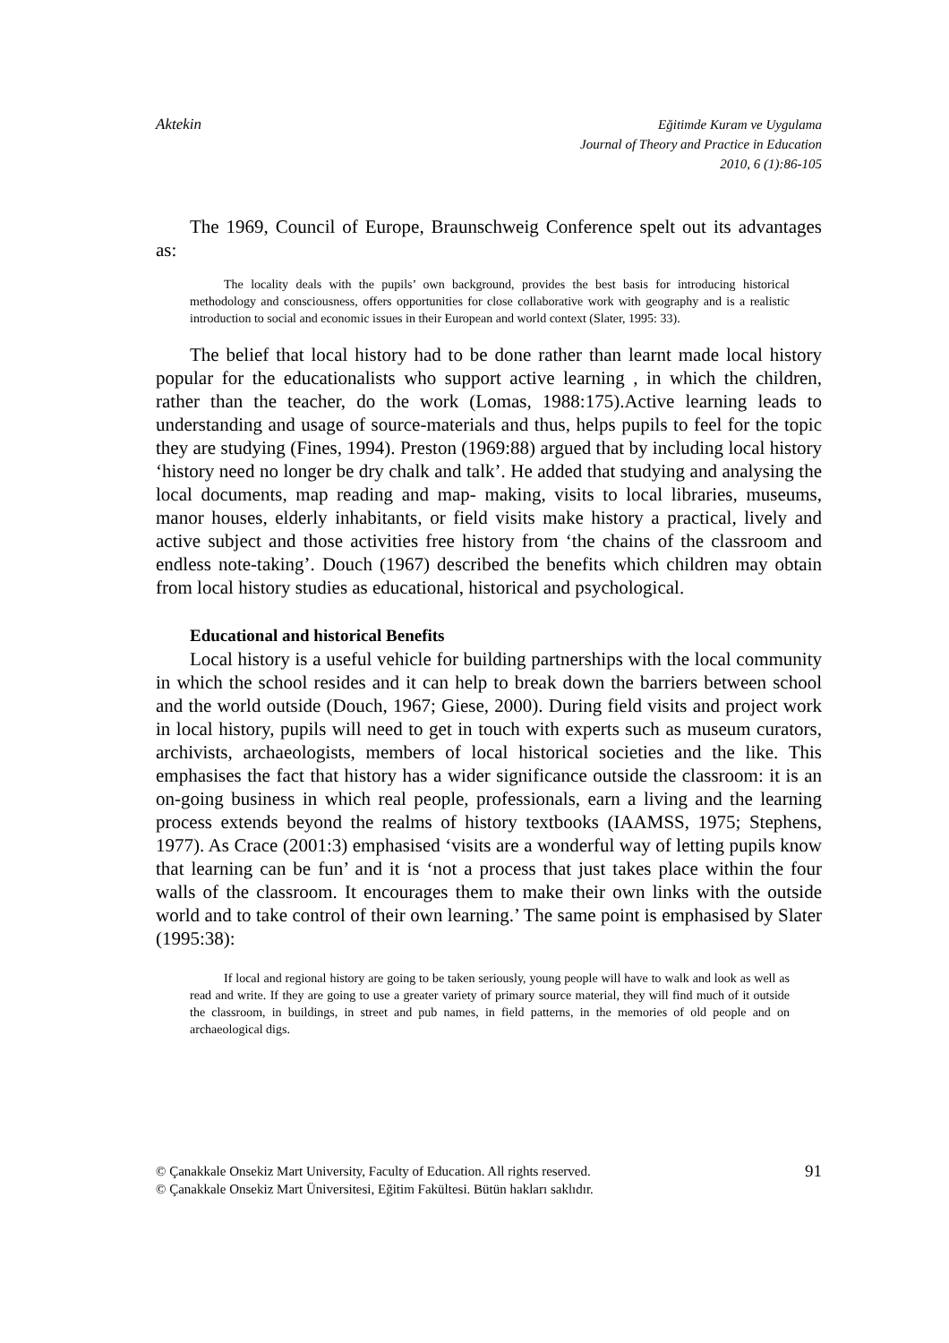Aktekin Eğitimde Kuram ve Uygulama
Journal of Theory and Practice in Education
2010, 6 (1):86-105
The 1969, Council of Europe, Braunschweig Conference spelt out its advantages as:
The locality deals with the pupils’ own background, provides the best basis for introducing historical methodology and consciousness, offers opportunities for close collaborative work with geography and is a realistic introduction to social and economic issues in their European and world context (Slater, 1995: 33).
The belief that local history had to be done rather than learnt made local history popular for the educationalists who support active learning , in which the children, rather than the teacher, do the work (Lomas, 1988:175).Active learning leads to understanding and usage of source-materials and thus, helps pupils to feel for the topic they are studying (Fines, 1994). Preston (1969:88) argued that by including local history ‘history need no longer be dry chalk and talk’. He added that studying and analysing the local documents, map reading and map- making, visits to local libraries, museums, manor houses, elderly inhabitants, or field visits make history a practical, lively and active subject and those activities free history from ‘the chains of the classroom and endless note-taking’. Douch (1967) described the benefits which children may obtain from local history studies as educational, historical and psychological.
Educational and historical Benefits
Local history is a useful vehicle for building partnerships with the local community in which the school resides and it can help to break down the barriers between school and the world outside (Douch, 1967; Giese, 2000). During field visits and project work in local history, pupils will need to get in touch with experts such as museum curators, archivists, archaeologists, members of local historical societies and the like. This emphasises the fact that history has a wider significance outside the classroom: it is an on-going business in which real people, professionals, earn a living and the learning process extends beyond the realms of history textbooks (IAAMSS, 1975; Stephens, 1977). As Crace (2001:3) emphasised ‘visits are a wonderful way of letting pupils know that learning can be fun’ and it is ‘not a process that just takes place within the four walls of the classroom. It encourages them to make their own links with the outside world and to take control of their own learning.’ The same point is emphasised by Slater (1995:38):
If local and regional history are going to be taken seriously, young people will have to walk and look as well as read and write. If they are going to use a greater variety of primary source material, they will find much of it outside the classroom, in buildings, in street and pub names, in field patterns, in the memories of old people and on archaeological digs.
© Çanakkale Onsekiz Mart University, Faculty of Education. All rights reserved.
© Çanakkale Onsekiz Mart Üniversitesi, Eğitim Fakültesi. Bütün hakları saklıdır.
91